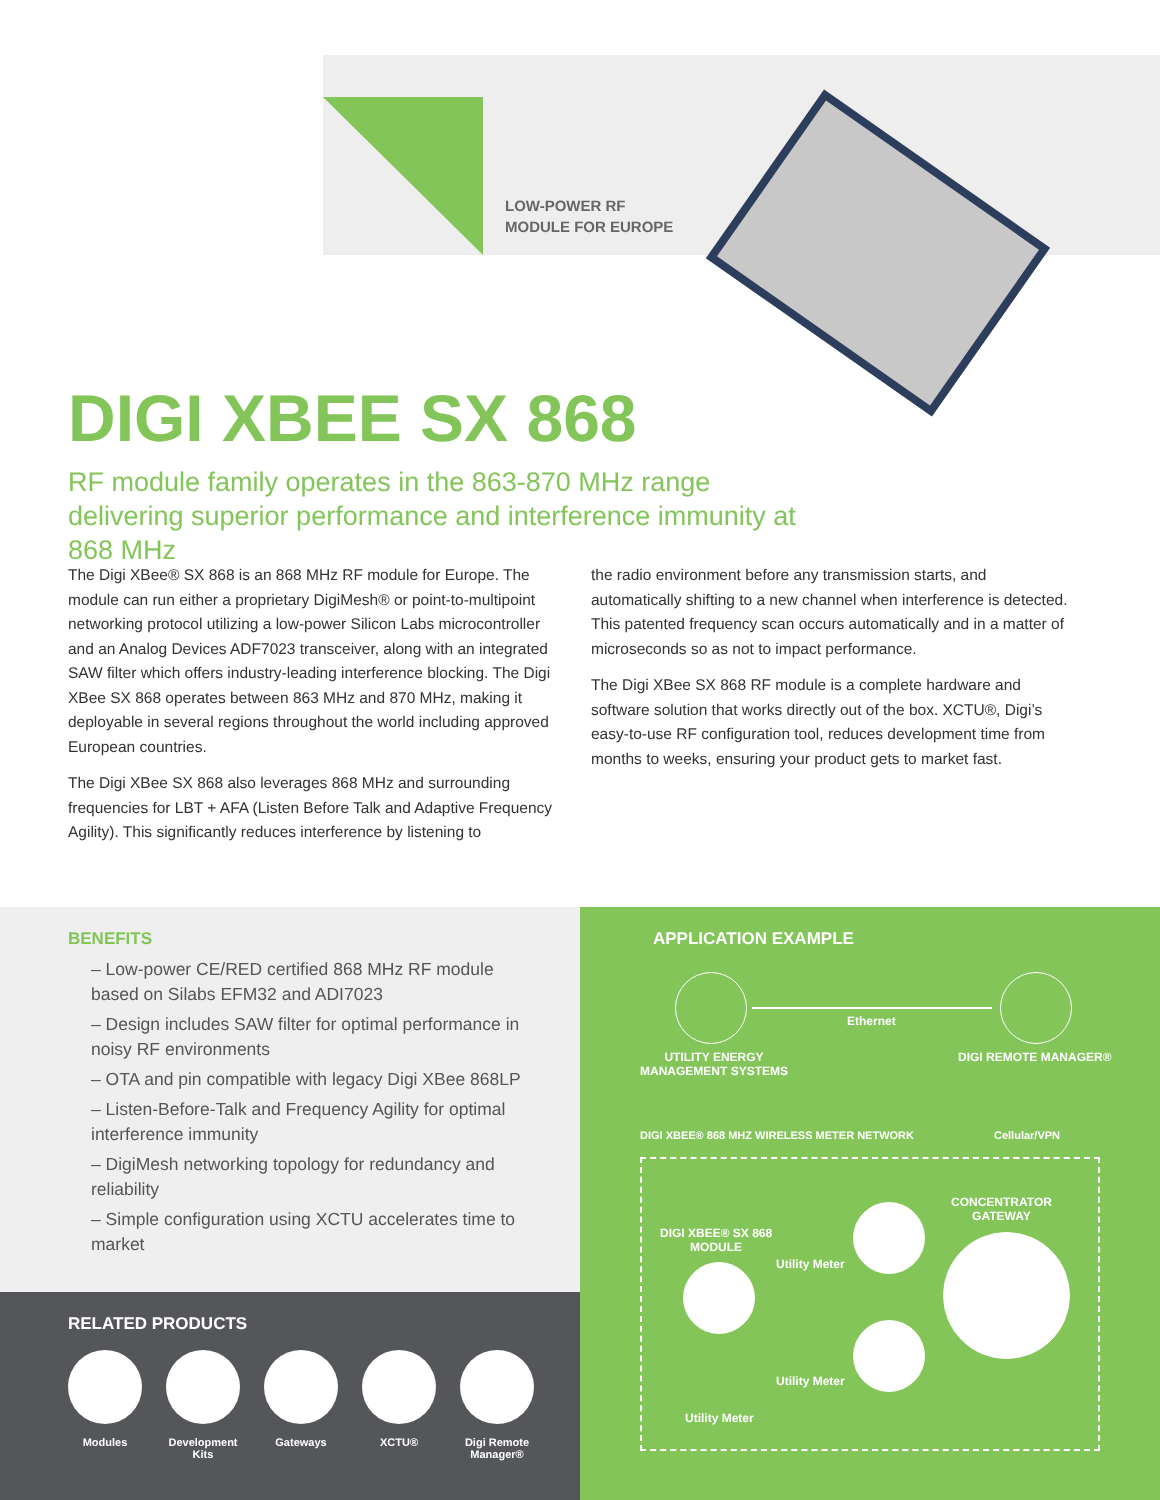LOW-POWER RF
MODULE FOR EUROPE
DIGI XBEE SX 868
RF module family operates in the 863-870 MHz range delivering superior performance and interference immunity at 868 MHz
The Digi XBee® SX 868 is an 868 MHz RF module for Europe. The module can run either a proprietary DigiMesh® or point-to-multipoint networking protocol utilizing a low-power Silicon Labs microcontroller and an Analog Devices ADF7023 transceiver, along with an integrated SAW filter which offers industry-leading interference blocking. The Digi XBee SX 868 operates between 863 MHz and 870 MHz, making it deployable in several regions throughout the world including approved European countries.
The Digi XBee SX 868 also leverages 868 MHz and surrounding frequencies for LBT + AFA (Listen Before Talk and Adaptive Frequency Agility). This significantly reduces interference by listening to
the radio environment before any transmission starts, and automatically shifting to a new channel when interference is detected. This patented frequency scan occurs automatically and in a matter of microseconds so as not to impact performance.
The Digi XBee SX 868 RF module is a complete hardware and software solution that works directly out of the box. XCTU®, Digi’s easy-to-use RF configuration tool, reduces development time from months to weeks, ensuring your product gets to market fast.
BENEFITS
– Low-power CE/RED certified 868 MHz RF module based on Silabs EFM32 and ADI7023
– Design includes SAW filter for optimal performance in noisy RF environments
– OTA and pin compatible with legacy Digi XBee 868LP
– Listen-Before-Talk and Frequency Agility for optimal interference immunity
– DigiMesh networking topology for redundancy and reliability
– Simple configuration using XCTU accelerates time to market
RELATED PRODUCTS
Modules Development Kits
Gateways XCTU® Digi Remote Manager®
APPLICATION EXAMPLE
Ethernet
UTILITY ENERGY
MANAGEMENT SYSTEMS
DIGI REMOTE MANAGER®
DIGI XBEE® 868 MHZ WIRELESS METER NETWORK
Cellular/VPN
CONCENTRATOR
GATEWAY
DIGI XBEE® SX 868
MODULE
Utility Meter
Utility Meter
Utility Meter